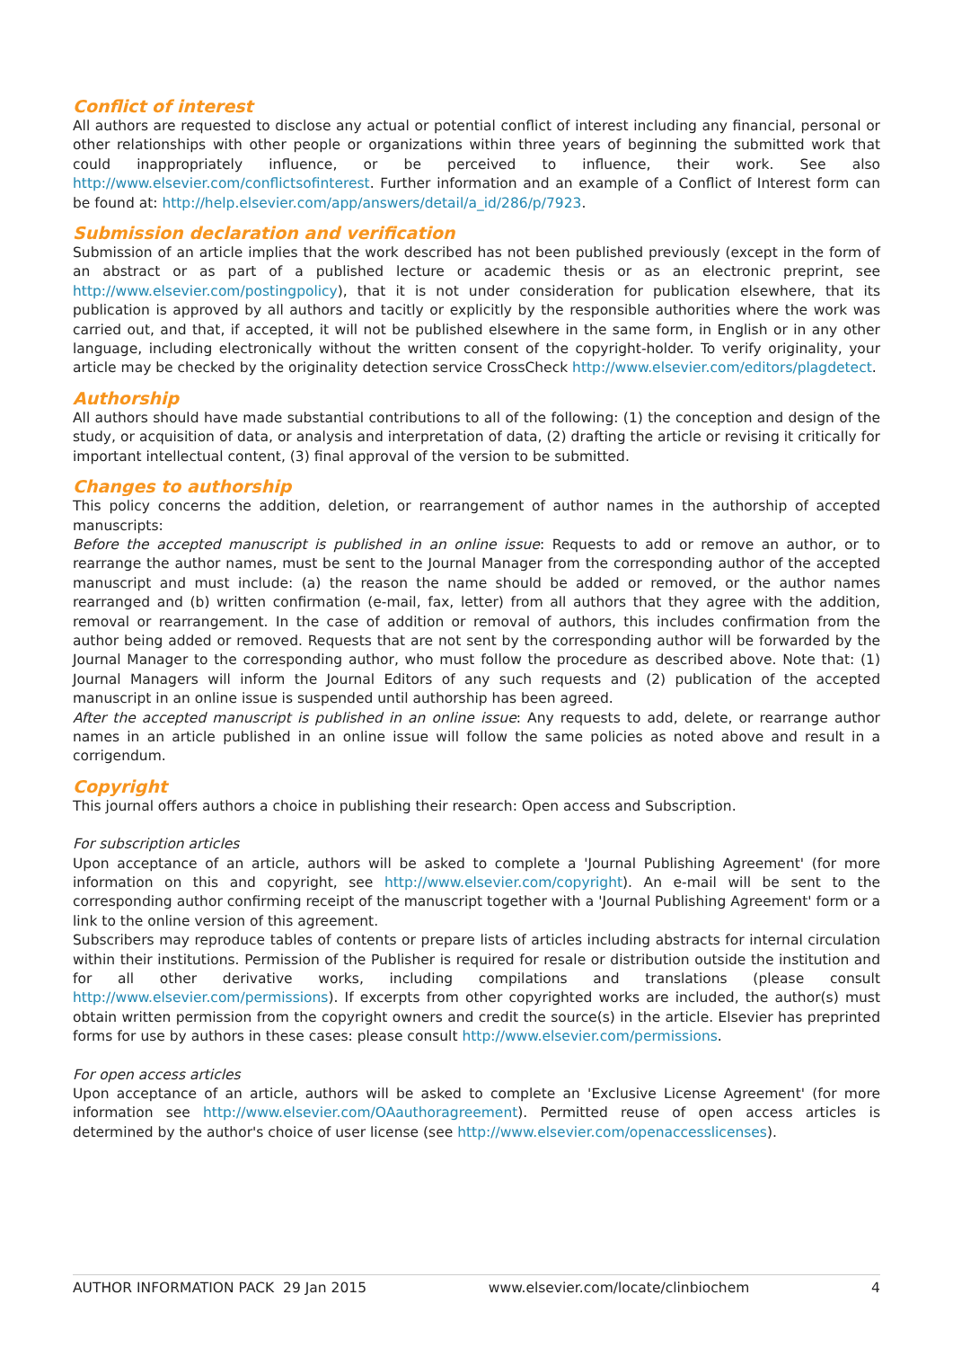Conflict of interest
All authors are requested to disclose any actual or potential conflict of interest including any financial, personal or other relationships with other people or organizations within three years of beginning the submitted work that could inappropriately influence, or be perceived to influence, their work. See also http://www.elsevier.com/conflictsofinterest. Further information and an example of a Conflict of Interest form can be found at: http://help.elsevier.com/app/answers/detail/a_id/286/p/7923.
Submission declaration and verification
Submission of an article implies that the work described has not been published previously (except in the form of an abstract or as part of a published lecture or academic thesis or as an electronic preprint, see http://www.elsevier.com/postingpolicy), that it is not under consideration for publication elsewhere, that its publication is approved by all authors and tacitly or explicitly by the responsible authorities where the work was carried out, and that, if accepted, it will not be published elsewhere in the same form, in English or in any other language, including electronically without the written consent of the copyright-holder. To verify originality, your article may be checked by the originality detection service CrossCheck http://www.elsevier.com/editors/plagdetect.
Authorship
All authors should have made substantial contributions to all of the following: (1) the conception and design of the study, or acquisition of data, or analysis and interpretation of data, (2) drafting the article or revising it critically for important intellectual content, (3) final approval of the version to be submitted.
Changes to authorship
This policy concerns the addition, deletion, or rearrangement of author names in the authorship of accepted manuscripts:
Before the accepted manuscript is published in an online issue: Requests to add or remove an author, or to rearrange the author names, must be sent to the Journal Manager from the corresponding author of the accepted manuscript and must include: (a) the reason the name should be added or removed, or the author names rearranged and (b) written confirmation (e-mail, fax, letter) from all authors that they agree with the addition, removal or rearrangement. In the case of addition or removal of authors, this includes confirmation from the author being added or removed. Requests that are not sent by the corresponding author will be forwarded by the Journal Manager to the corresponding author, who must follow the procedure as described above. Note that: (1) Journal Managers will inform the Journal Editors of any such requests and (2) publication of the accepted manuscript in an online issue is suspended until authorship has been agreed.
After the accepted manuscript is published in an online issue: Any requests to add, delete, or rearrange author names in an article published in an online issue will follow the same policies as noted above and result in a corrigendum.
Copyright
This journal offers authors a choice in publishing their research: Open access and Subscription.
For subscription articles
Upon acceptance of an article, authors will be asked to complete a 'Journal Publishing Agreement' (for more information on this and copyright, see http://www.elsevier.com/copyright). An e-mail will be sent to the corresponding author confirming receipt of the manuscript together with a 'Journal Publishing Agreement' form or a link to the online version of this agreement.
Subscribers may reproduce tables of contents or prepare lists of articles including abstracts for internal circulation within their institutions. Permission of the Publisher is required for resale or distribution outside the institution and for all other derivative works, including compilations and translations (please consult http://www.elsevier.com/permissions). If excerpts from other copyrighted works are included, the author(s) must obtain written permission from the copyright owners and credit the source(s) in the article. Elsevier has preprinted forms for use by authors in these cases: please consult http://www.elsevier.com/permissions.
For open access articles
Upon acceptance of an article, authors will be asked to complete an 'Exclusive License Agreement' (for more information see http://www.elsevier.com/OAauthoragreement). Permitted reuse of open access articles is determined by the author's choice of user license (see http://www.elsevier.com/openaccesslicenses).
AUTHOR INFORMATION PACK 29 Jan 2015 www.elsevier.com/locate/clinbiochem 4